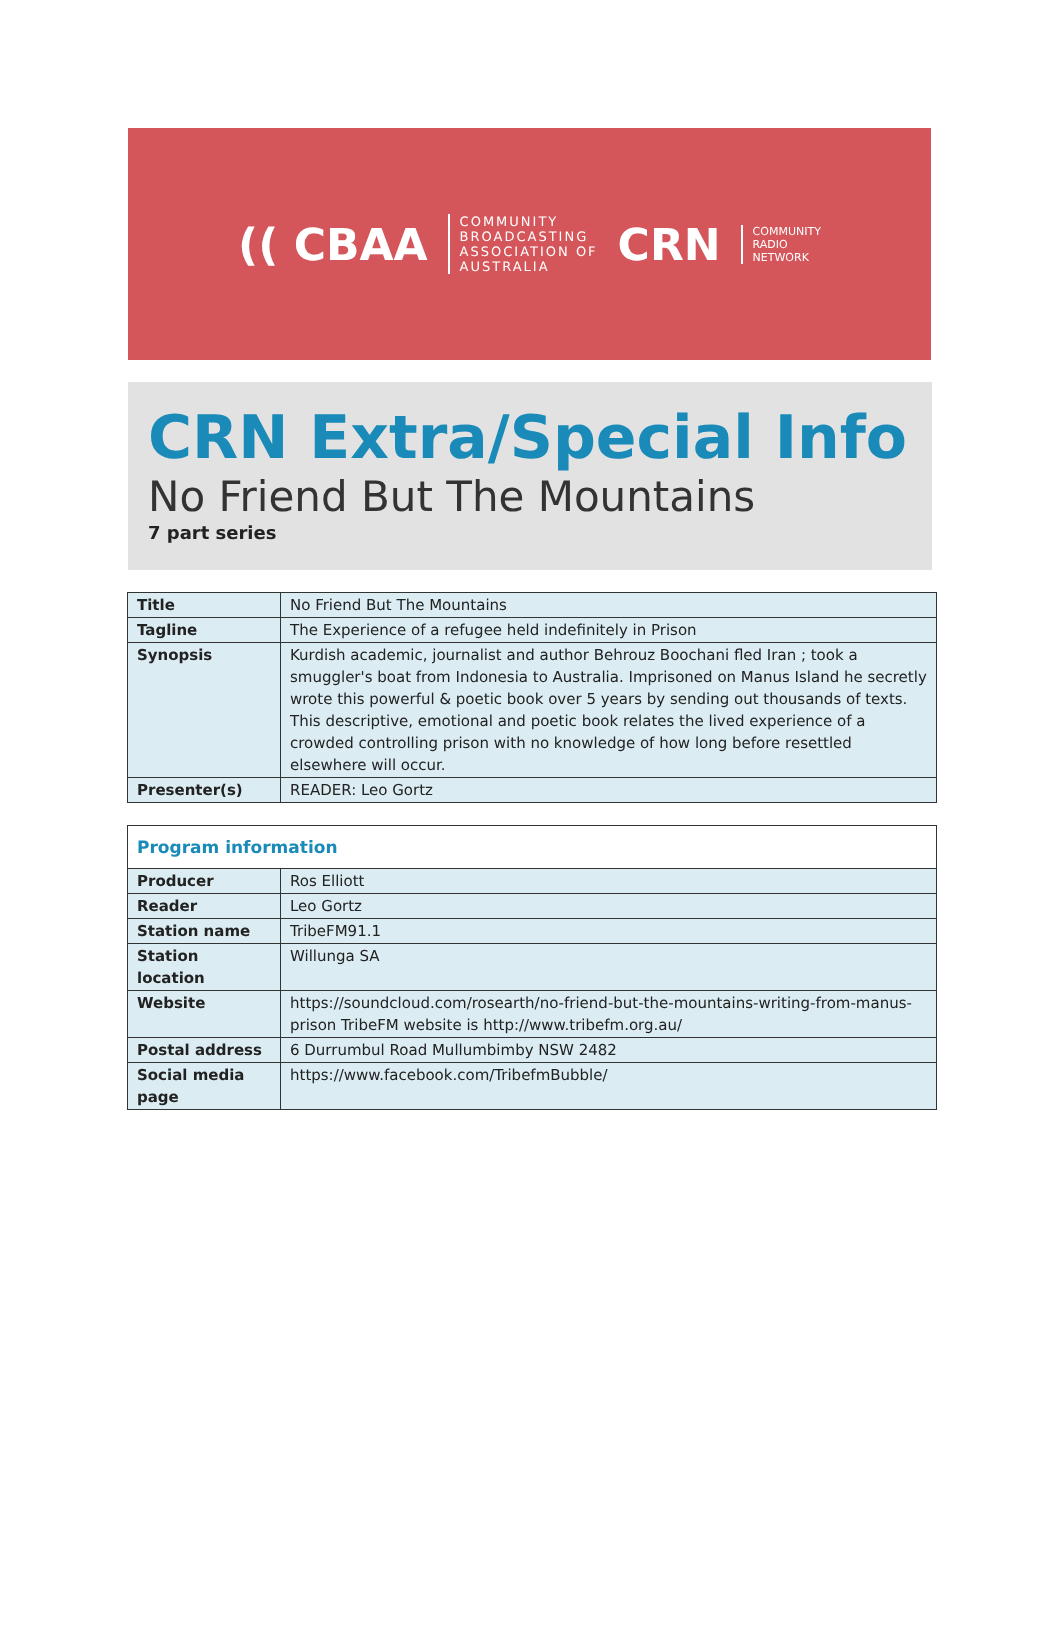(( CBAA
COMMUNITY
BROADCASTING
ASSOCIATION OF
AUSTRALIA
CRN
COMMUNITY
RADIO
NETWORK
CRN Extra/Special Info
No Friend But The Mountains
7 part series
| Title | No Friend But The Mountains |
| Tagline | The Experience of a refugee held indefinitely in Prison |
| Synopsis | Kurdish academic, journalist and author Behrouz Boochani fled Iran ; took a smuggler's boat from Indonesia to Australia. Imprisoned on Manus Island he secretly wrote this powerful & poetic book over 5 years by sending out thousands of texts. This descriptive, emotional and poetic book relates the lived experience of a crowded controlling prison with no knowledge of how long before resettled elsewhere will occur. |
| Presenter(s) | READER: Leo Gortz |
| Program information | |
| --- | --- |
| Producer | Ros Elliott |
| Reader | Leo Gortz |
| Station name | TribeFM91.1 |
| Station location | Willunga SA |
| Website | https://soundcloud.com/rosearth/no-friend-but-the-mountains-writing-from-manus-prison TribeFM website is http://www.tribefm.org.au/ |
| Postal address | 6 Durrumbul Road Mullumbimby NSW 2482 |
| Social media page | https://www.facebook.com/TribefmBubble/ |